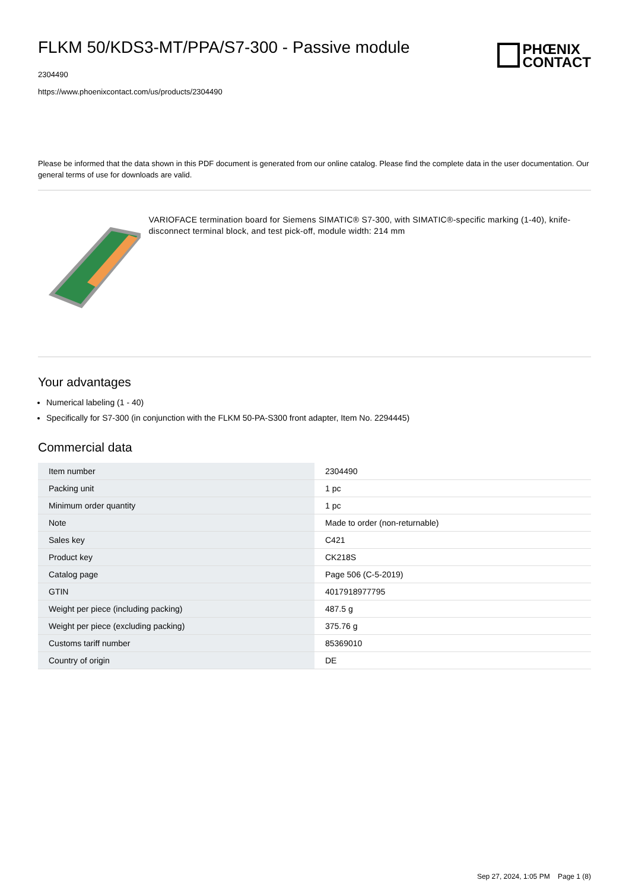FLKM 50/KDS3-MT/PPA/S7-300 - Passive module
2304490
https://www.phoenixcontact.com/us/products/2304490
PHŒNIX
CONTACT
Please be informed that the data shown in this PDF document is generated from our online catalog. Please find the complete data in the user documentation. Our general terms of use for downloads are valid.
VARIOFACE termination board for Siemens SIMATIC® S7-300, with SIMATIC®-specific marking (1-40), knife-disconnect terminal block, and test pick-off, module width: 214 mm
Your advantages
Numerical labeling (1 - 40)
Specifically for S7-300 (in conjunction with the FLKM 50-PA-S300 front adapter, Item No. 2294445)
Commercial data
| Item number | 2304490 |
| Packing unit | 1 pc |
| Minimum order quantity | 1 pc |
| Note | Made to order (non-returnable) |
| Sales key | C421 |
| Product key | CK218S |
| Catalog page | Page 506 (C-5-2019) |
| GTIN | 4017918977795 |
| Weight per piece (including packing) | 487.5 g |
| Weight per piece (excluding packing) | 375.76 g |
| Customs tariff number | 85369010 |
| Country of origin | DE |
Sep 27, 2024, 1:05 PM Page 1 (8)